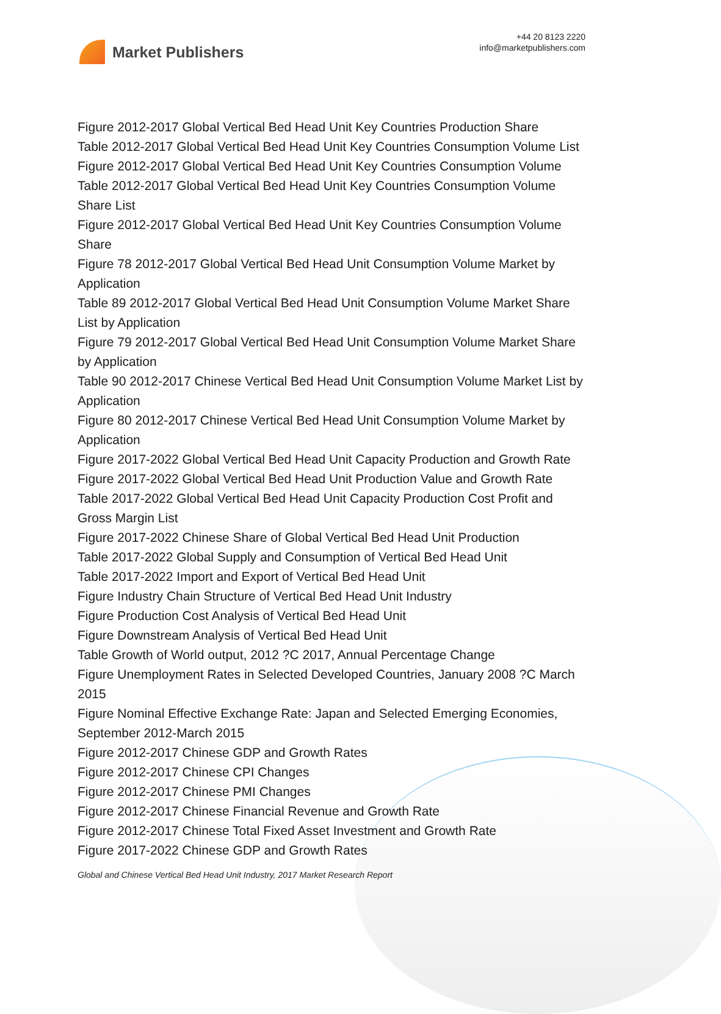Market Publishers
+44 20 8123 2220
info@marketpublishers.com
Figure 2012-2017 Global Vertical Bed Head Unit Key Countries Production Share
Table 2012-2017 Global Vertical Bed Head Unit Key Countries Consumption Volume List
Figure 2012-2017 Global Vertical Bed Head Unit Key Countries Consumption Volume
Table 2012-2017 Global Vertical Bed Head Unit Key Countries Consumption Volume Share List
Figure 2012-2017 Global Vertical Bed Head Unit Key Countries Consumption Volume Share
Figure 78 2012-2017 Global Vertical Bed Head Unit Consumption Volume Market by Application
Table 89 2012-2017 Global Vertical Bed Head Unit Consumption Volume Market Share List by Application
Figure 79 2012-2017 Global Vertical Bed Head Unit Consumption Volume Market Share by Application
Table 90 2012-2017 Chinese Vertical Bed Head Unit Consumption Volume Market List by Application
Figure 80 2012-2017 Chinese Vertical Bed Head Unit Consumption Volume Market by Application
Figure 2017-2022 Global Vertical Bed Head Unit Capacity Production and Growth Rate
Figure 2017-2022 Global Vertical Bed Head Unit Production Value and Growth Rate
Table 2017-2022 Global Vertical Bed Head Unit Capacity Production Cost Profit and Gross Margin List
Figure 2017-2022 Chinese Share of Global Vertical Bed Head Unit Production
Table 2017-2022 Global Supply and Consumption of Vertical Bed Head Unit
Table 2017-2022 Import and Export of Vertical Bed Head Unit
Figure Industry Chain Structure of Vertical Bed Head Unit Industry
Figure Production Cost Analysis of Vertical Bed Head Unit
Figure Downstream Analysis of Vertical Bed Head Unit
Table Growth of World output, 2012 ?C 2017, Annual Percentage Change
Figure Unemployment Rates in Selected Developed Countries, January 2008 ?C March 2015
Figure Nominal Effective Exchange Rate: Japan and Selected Emerging Economies, September 2012-March 2015
Figure 2012-2017 Chinese GDP and Growth Rates
Figure 2012-2017 Chinese CPI Changes
Figure 2012-2017 Chinese PMI Changes
Figure 2012-2017 Chinese Financial Revenue and Growth Rate
Figure 2012-2017 Chinese Total Fixed Asset Investment and Growth Rate
Figure 2017-2022 Chinese GDP and Growth Rates
Global and Chinese Vertical Bed Head Unit Industry, 2017 Market Research Report